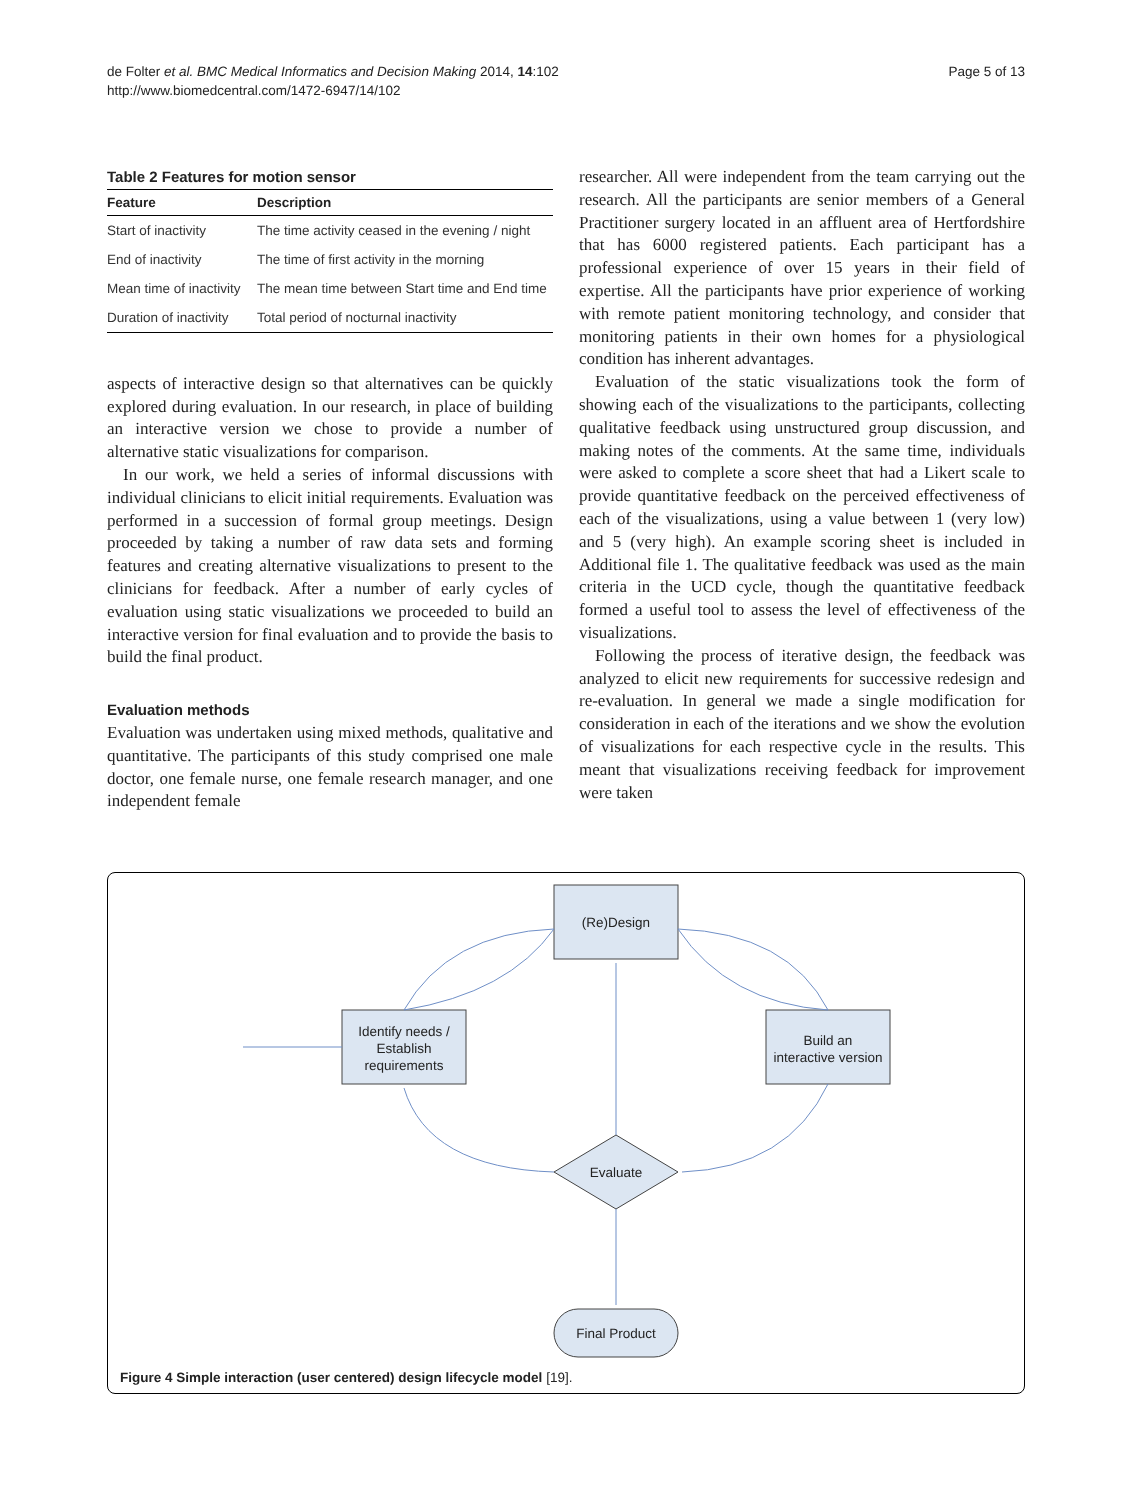de Folter et al. BMC Medical Informatics and Decision Making 2014, 14:102
http://www.biomedcentral.com/1472-6947/14/102
Page 5 of 13
Table 2 Features for motion sensor
| Feature | Description |
| --- | --- |
| Start of inactivity | The time activity ceased in the evening / night |
| End of inactivity | The time of first activity in the morning |
| Mean time of inactivity | The mean time between Start time and End time |
| Duration of inactivity | Total period of nocturnal inactivity |
aspects of interactive design so that alternatives can be quickly explored during evaluation. In our research, in place of building an interactive version we chose to provide a number of alternative static visualizations for comparison.
In our work, we held a series of informal discussions with individual clinicians to elicit initial requirements. Evaluation was performed in a succession of formal group meetings. Design proceeded by taking a number of raw data sets and forming features and creating alternative visualizations to present to the clinicians for feedback. After a number of early cycles of evaluation using static visualizations we proceeded to build an interactive version for final evaluation and to provide the basis to build the final product.
Evaluation methods
Evaluation was undertaken using mixed methods, qualitative and quantitative. The participants of this study comprised one male doctor, one female nurse, one female research manager, and one independent female
researcher. All were independent from the team carrying out the research. All the participants are senior members of a General Practitioner surgery located in an affluent area of Hertfordshire that has 6000 registered patients. Each participant has a professional experience of over 15 years in their field of expertise. All the participants have prior experience of working with remote patient monitoring technology, and consider that monitoring patients in their own homes for a physiological condition has inherent advantages.
Evaluation of the static visualizations took the form of showing each of the visualizations to the participants, collecting qualitative feedback using unstructured group discussion, and making notes of the comments. At the same time, individuals were asked to complete a score sheet that had a Likert scale to provide quantitative feedback on the perceived effectiveness of each of the visualizations, using a value between 1 (very low) and 5 (very high). An example scoring sheet is included in Additional file 1. The qualitative feedback was used as the main criteria in the UCD cycle, though the quantitative feedback formed a useful tool to assess the level of effectiveness of the visualizations.
Following the process of iterative design, the feedback was analyzed to elicit new requirements for successive redesign and re-evaluation. In general we made a single modification for consideration in each of the iterations and we show the evolution of visualizations for each respective cycle in the results. This meant that visualizations receiving feedback for improvement were taken
(Re)Design
Identify needs /
Establish
requirements
Build an
interactive version
Evaluate
Final Product
Figure 4 Simple interaction (user centered) design lifecycle model [19].